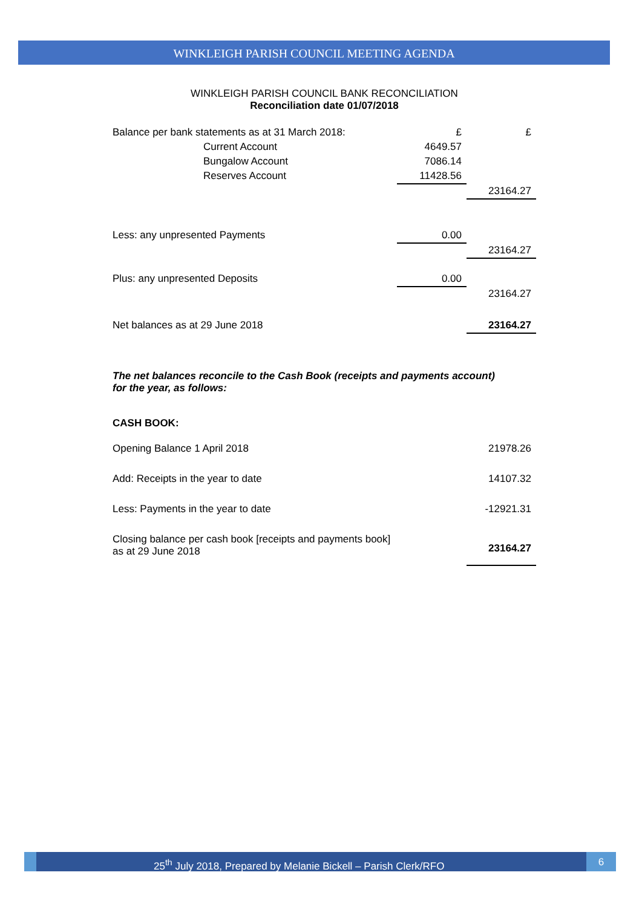WINKLEIGH PARISH COUNCIL MEETING AGENDA
WINKLEIGH PARISH COUNCIL BANK RECONCILIATION
Reconciliation date 01/07/2018
| Balance per bank statements as at 31 March 2018: | £ | £ |
| Current Account | 4649.57 | |
| Bungalow Account | 7086.14 | |
| Reserves Account | 11428.56 | |
| | | 23164.27 |
| Less: any unpresented Payments | 0.00 | |
| | | 23164.27 |
| Plus: any unpresented Deposits | 0.00 | |
| | | 23164.27 |
| Net balances as at 29 June 2018 | | 23164.27 |
The net balances reconcile to the Cash Book (receipts and payments account) for the year, as follows:
CASH BOOK:
| Opening Balance 1 April 2018 | | 21978.26 |
| Add: Receipts in the year to date | | 14107.32 |
| Less: Payments in the year to date | | -12921.31 |
| Closing balance per cash book [receipts and payments book] as at 29 June 2018 | | 23164.27 |
25<sup>th</sup> July 2018, Prepared by Melanie Bickell – Parish Clerk/RFO
6